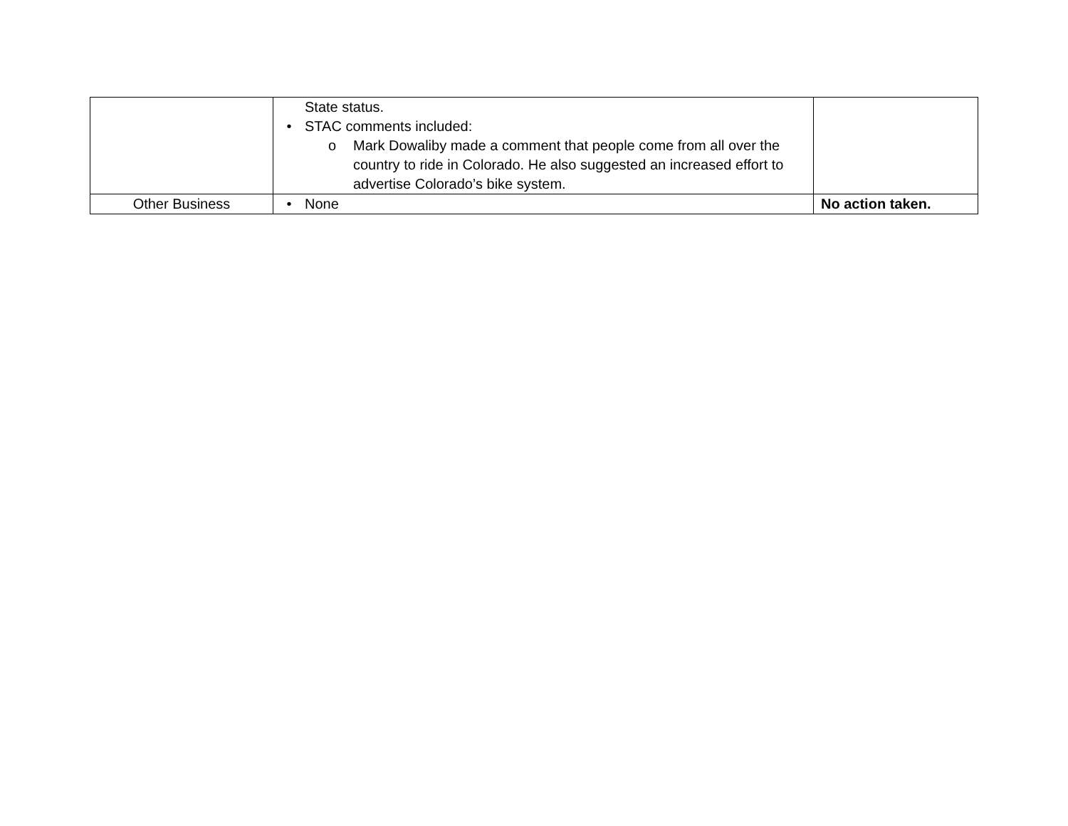| | State status. • STAC comments included: o Mark Dowaliby made a comment that people come from all over the country to ride in Colorado. He also suggested an increased effort to advertise Colorado’s bike system. | |
| Other Business | • None | No action taken. |